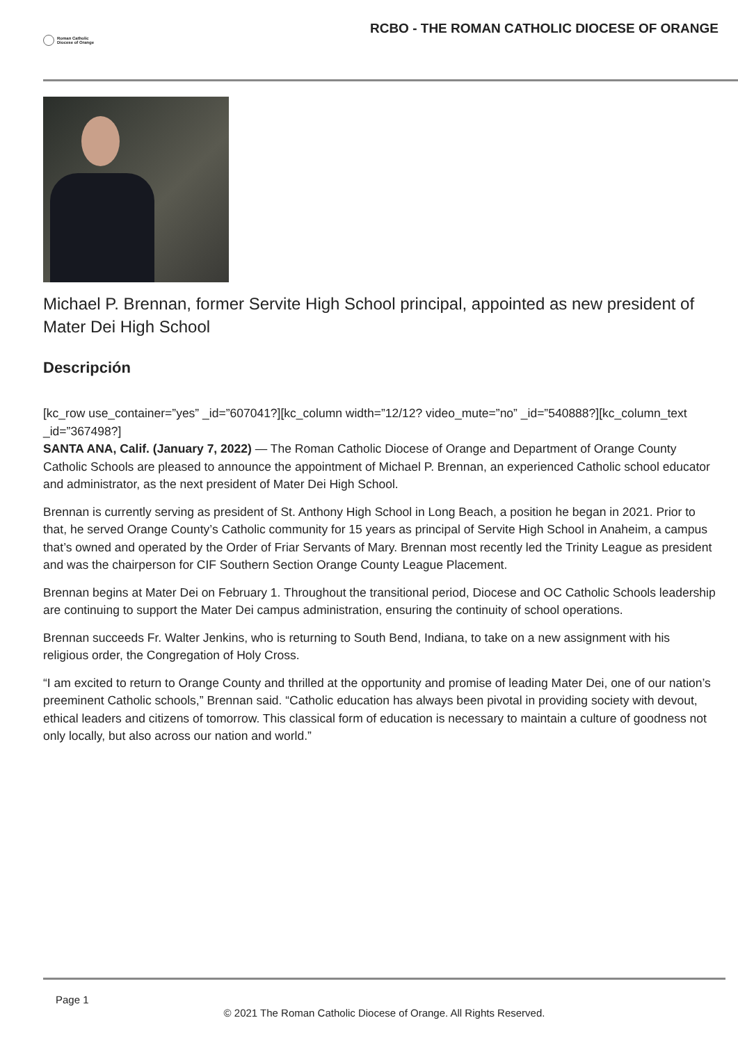Roman Catholic
Diocese of Orange
RCBO - THE ROMAN CATHOLIC DIOCESE OF ORANGE
Michael P. Brennan, former Servite High School principal, appointed as new president of Mater Dei High School
Descripción
[kc_row use_container=”yes” _id=”607041?][kc_column width=”12/12? video_mute=”no” _id=”540888?][kc_column_text _id=”367498?]
SANTA ANA, Calif. (January 7, 2022) — The Roman Catholic Diocese of Orange and Department of Orange County Catholic Schools are pleased to announce the appointment of Michael P. Brennan, an experienced Catholic school educator and administrator, as the next president of Mater Dei High School.
Brennan is currently serving as president of St. Anthony High School in Long Beach, a position he began in 2021. Prior to that, he served Orange County’s Catholic community for 15 years as principal of Servite High School in Anaheim, a campus that’s owned and operated by the Order of Friar Servants of Mary. Brennan most recently led the Trinity League as president and was the chairperson for CIF Southern Section Orange County League Placement.
Brennan begins at Mater Dei on February 1. Throughout the transitional period, Diocese and OC Catholic Schools leadership are continuing to support the Mater Dei campus administration, ensuring the continuity of school operations.
Brennan succeeds Fr. Walter Jenkins, who is returning to South Bend, Indiana, to take on a new assignment with his religious order, the Congregation of Holy Cross.
“I am excited to return to Orange County and thrilled at the opportunity and promise of leading Mater Dei, one of our nation’s preeminent Catholic schools,” Brennan said. “Catholic education has always been pivotal in providing society with devout, ethical leaders and citizens of tomorrow. This classical form of education is necessary to maintain a culture of goodness not only locally, but also across our nation and world.”
Page 1
© 2021 The Roman Catholic Diocese of Orange. All Rights Reserved.